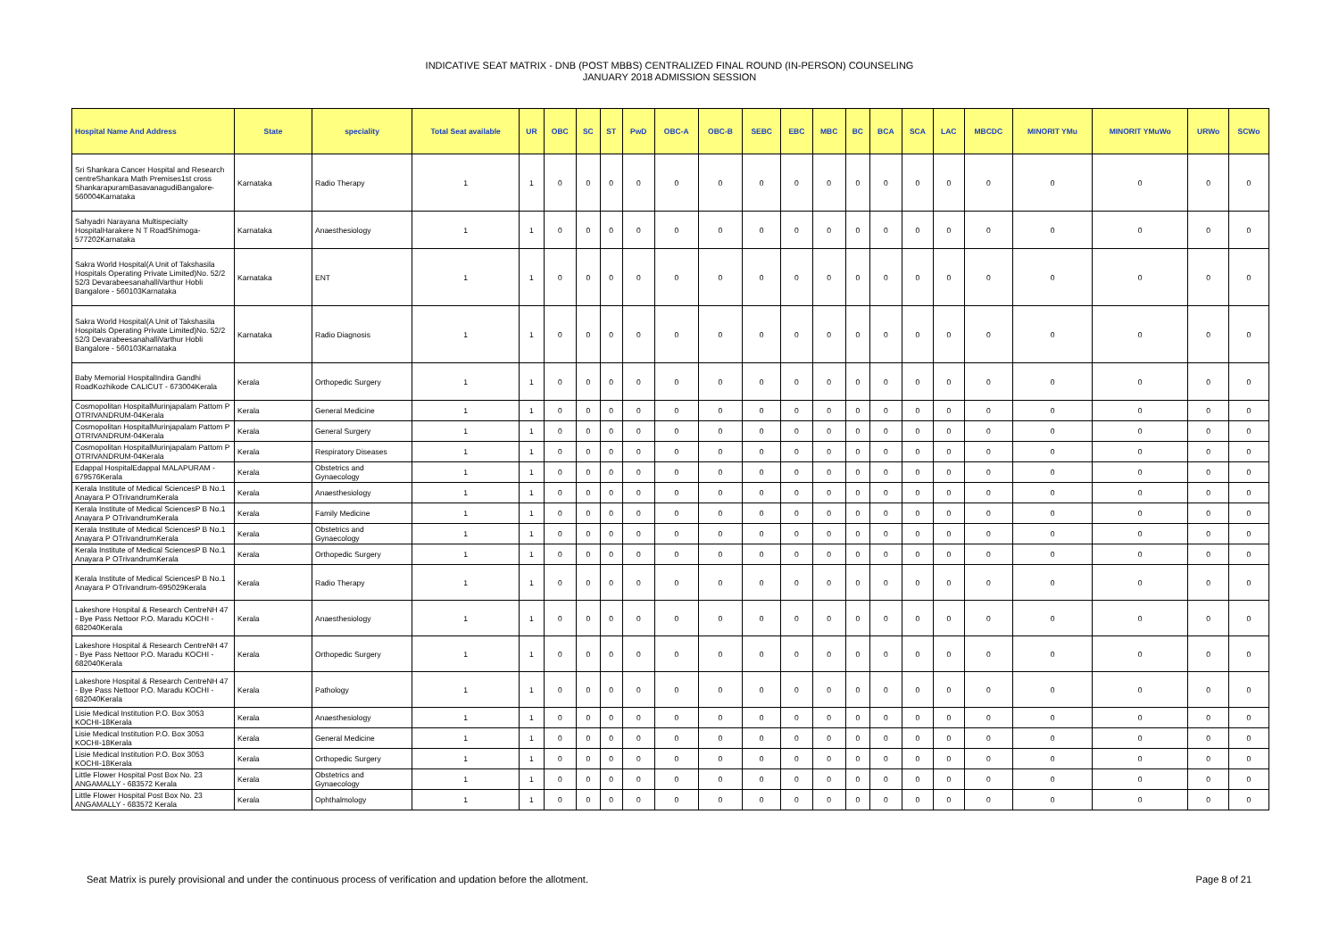INDICATIVE SEAT MATRIX - DNB (POST MBBS) CENTRALIZED FINAL ROUND (IN-PERSON) COUNSELING
JANUARY 2018 ADMISSION SESSION
| Hospital Name And Address | State | speciality | Total Seat available | UR | OBC | SC | ST | PwD | OBC-A | OBC-B | SEBC | EBC | MBC | BC | BCA | SCA | LAC | MBCDC | MINORIT YMu | MINORIT YMuWo | URWo | SCWo |
| --- | --- | --- | --- | --- | --- | --- | --- | --- | --- | --- | --- | --- | --- | --- | --- | --- | --- | --- | --- | --- | --- | --- |
| Sri Shankara Cancer Hospital and Research centreShankara Math Premises1st cross ShankarapuramBasavanagudiBangalore-560004Karnataka | Karnataka | Radio Therapy | 1 | 1 | 0 | 0 | 0 | 0 | 0 | 0 | 0 | 0 | 0 | 0 | 0 | 0 | 0 | 0 | 0 | 0 | 0 | 0 |
| Sahyadri Narayana Multispecialty HospitalHarakere N T RoadShimoga-577202Karnataka | Karnataka | Anaesthesiology | 1 | 1 | 0 | 0 | 0 | 0 | 0 | 0 | 0 | 0 | 0 | 0 | 0 | 0 | 0 | 0 | 0 | 0 | 0 | 0 |
| Sakra World Hospital(A Unit of Takshasila Hospitals Operating Private Limited)No. 52/2 52/3 DevarabeesanahalliVarthur Hobli Bangalore - 560103Karnataka | Karnataka | ENT | 1 | 1 | 0 | 0 | 0 | 0 | 0 | 0 | 0 | 0 | 0 | 0 | 0 | 0 | 0 | 0 | 0 | 0 | 0 | 0 |
| Sakra World Hospital(A Unit of Takshasila Hospitals Operating Private Limited)No. 52/2 52/3 DevarabeesanahalliVarthur Hobli Bangalore - 560103Karnataka | Karnataka | Radio Diagnosis | 1 | 1 | 0 | 0 | 0 | 0 | 0 | 0 | 0 | 0 | 0 | 0 | 0 | 0 | 0 | 0 | 0 | 0 | 0 | 0 |
| Baby Memorial HospitalIndira Gandhi RoadKozhikode CALICUT - 673004Kerala | Kerala | Orthopedic Surgery | 1 | 1 | 0 | 0 | 0 | 0 | 0 | 0 | 0 | 0 | 0 | 0 | 0 | 0 | 0 | 0 | 0 | 0 | 0 | 0 |
| Cosmopolitan HospitalMurinjapalam Pattom P OTRIVANDRUM-04Kerala | Kerala | General Medicine | 1 | 1 | 0 | 0 | 0 | 0 | 0 | 0 | 0 | 0 | 0 | 0 | 0 | 0 | 0 | 0 | 0 | 0 | 0 | 0 |
| Cosmopolitan HospitalMurinjapalam Pattom P OTRIVANDRUM-04Kerala | Kerala | General Surgery | 1 | 1 | 0 | 0 | 0 | 0 | 0 | 0 | 0 | 0 | 0 | 0 | 0 | 0 | 0 | 0 | 0 | 0 | 0 | 0 |
| Cosmopolitan HospitalMurinjapalam Pattom P OTRIVANDRUM-04Kerala | Kerala | Respiratory Diseases | 1 | 1 | 0 | 0 | 0 | 0 | 0 | 0 | 0 | 0 | 0 | 0 | 0 | 0 | 0 | 0 | 0 | 0 | 0 | 0 |
| Edappal HospitalEdappal MALAPURAM - 679576Kerala | Kerala | Obstetrics and Gynaecology | 1 | 1 | 0 | 0 | 0 | 0 | 0 | 0 | 0 | 0 | 0 | 0 | 0 | 0 | 0 | 0 | 0 | 0 | 0 | 0 |
| Kerala Institute of Medical SciencesP B No.1 Anayara P OTrivandrumKerala | Kerala | Anaesthesiology | 1 | 1 | 0 | 0 | 0 | 0 | 0 | 0 | 0 | 0 | 0 | 0 | 0 | 0 | 0 | 0 | 0 | 0 | 0 | 0 |
| Kerala Institute of Medical SciencesP B No.1 Anayara P OTrivandrumKerala | Kerala | Family Medicine | 1 | 1 | 0 | 0 | 0 | 0 | 0 | 0 | 0 | 0 | 0 | 0 | 0 | 0 | 0 | 0 | 0 | 0 | 0 | 0 |
| Kerala Institute of Medical SciencesP B No.1 Anayara P OTrivandrumKerala | Kerala | Obstetrics and Gynaecology | 1 | 1 | 0 | 0 | 0 | 0 | 0 | 0 | 0 | 0 | 0 | 0 | 0 | 0 | 0 | 0 | 0 | 0 | 0 | 0 |
| Kerala Institute of Medical SciencesP B No.1 Anayara P OTrivandrumKerala | Kerala | Orthopedic Surgery | 1 | 1 | 0 | 0 | 0 | 0 | 0 | 0 | 0 | 0 | 0 | 0 | 0 | 0 | 0 | 0 | 0 | 0 | 0 | 0 |
| Kerala Institute of Medical SciencesP B No.1 Anayara P OTrivandrum-695029Kerala | Kerala | Radio Therapy | 1 | 1 | 0 | 0 | 0 | 0 | 0 | 0 | 0 | 0 | 0 | 0 | 0 | 0 | 0 | 0 | 0 | 0 | 0 | 0 |
| Lakeshore Hospital & Research CentreNH 47 - Bye Pass Nettoor P.O. Maradu KOCHI - 682040Kerala | Kerala | Anaesthesiology | 1 | 1 | 0 | 0 | 0 | 0 | 0 | 0 | 0 | 0 | 0 | 0 | 0 | 0 | 0 | 0 | 0 | 0 | 0 | 0 |
| Lakeshore Hospital & Research CentreNH 47 - Bye Pass Nettoor P.O. Maradu KOCHI - 682040Kerala | Kerala | Orthopedic Surgery | 1 | 1 | 0 | 0 | 0 | 0 | 0 | 0 | 0 | 0 | 0 | 0 | 0 | 0 | 0 | 0 | 0 | 0 | 0 | 0 |
| Lakeshore Hospital & Research CentreNH 47 - Bye Pass Nettoor P.O. Maradu KOCHI - 682040Kerala | Kerala | Pathology | 1 | 1 | 0 | 0 | 0 | 0 | 0 | 0 | 0 | 0 | 0 | 0 | 0 | 0 | 0 | 0 | 0 | 0 | 0 | 0 |
| Lisie Medical Institution P.O. Box 3053 KOCHI-18Kerala | Kerala | Anaesthesiology | 1 | 1 | 0 | 0 | 0 | 0 | 0 | 0 | 0 | 0 | 0 | 0 | 0 | 0 | 0 | 0 | 0 | 0 | 0 | 0 |
| Lisie Medical Institution P.O. Box 3053 KOCHI-18Kerala | Kerala | General Medicine | 1 | 1 | 0 | 0 | 0 | 0 | 0 | 0 | 0 | 0 | 0 | 0 | 0 | 0 | 0 | 0 | 0 | 0 | 0 | 0 |
| Lisie Medical Institution P.O. Box 3053 KOCHI-18Kerala | Kerala | Orthopedic Surgery | 1 | 1 | 0 | 0 | 0 | 0 | 0 | 0 | 0 | 0 | 0 | 0 | 0 | 0 | 0 | 0 | 0 | 0 | 0 | 0 |
| Little Flower Hospital Post Box No. 23 ANGAMALLY - 683572 Kerala | Kerala | Obstetrics and Gynaecology | 1 | 1 | 0 | 0 | 0 | 0 | 0 | 0 | 0 | 0 | 0 | 0 | 0 | 0 | 0 | 0 | 0 | 0 | 0 | 0 |
| Little Flower Hospital Post Box No. 23 ANGAMALLY - 683572 Kerala | Kerala | Ophthalmology | 1 | 1 | 0 | 0 | 0 | 0 | 0 | 0 | 0 | 0 | 0 | 0 | 0 | 0 | 0 | 0 | 0 | 0 | 0 | 0 |
Seat Matrix is purely provisional and under the continuous process of verification and updation before the allotment. Page 8 of 21